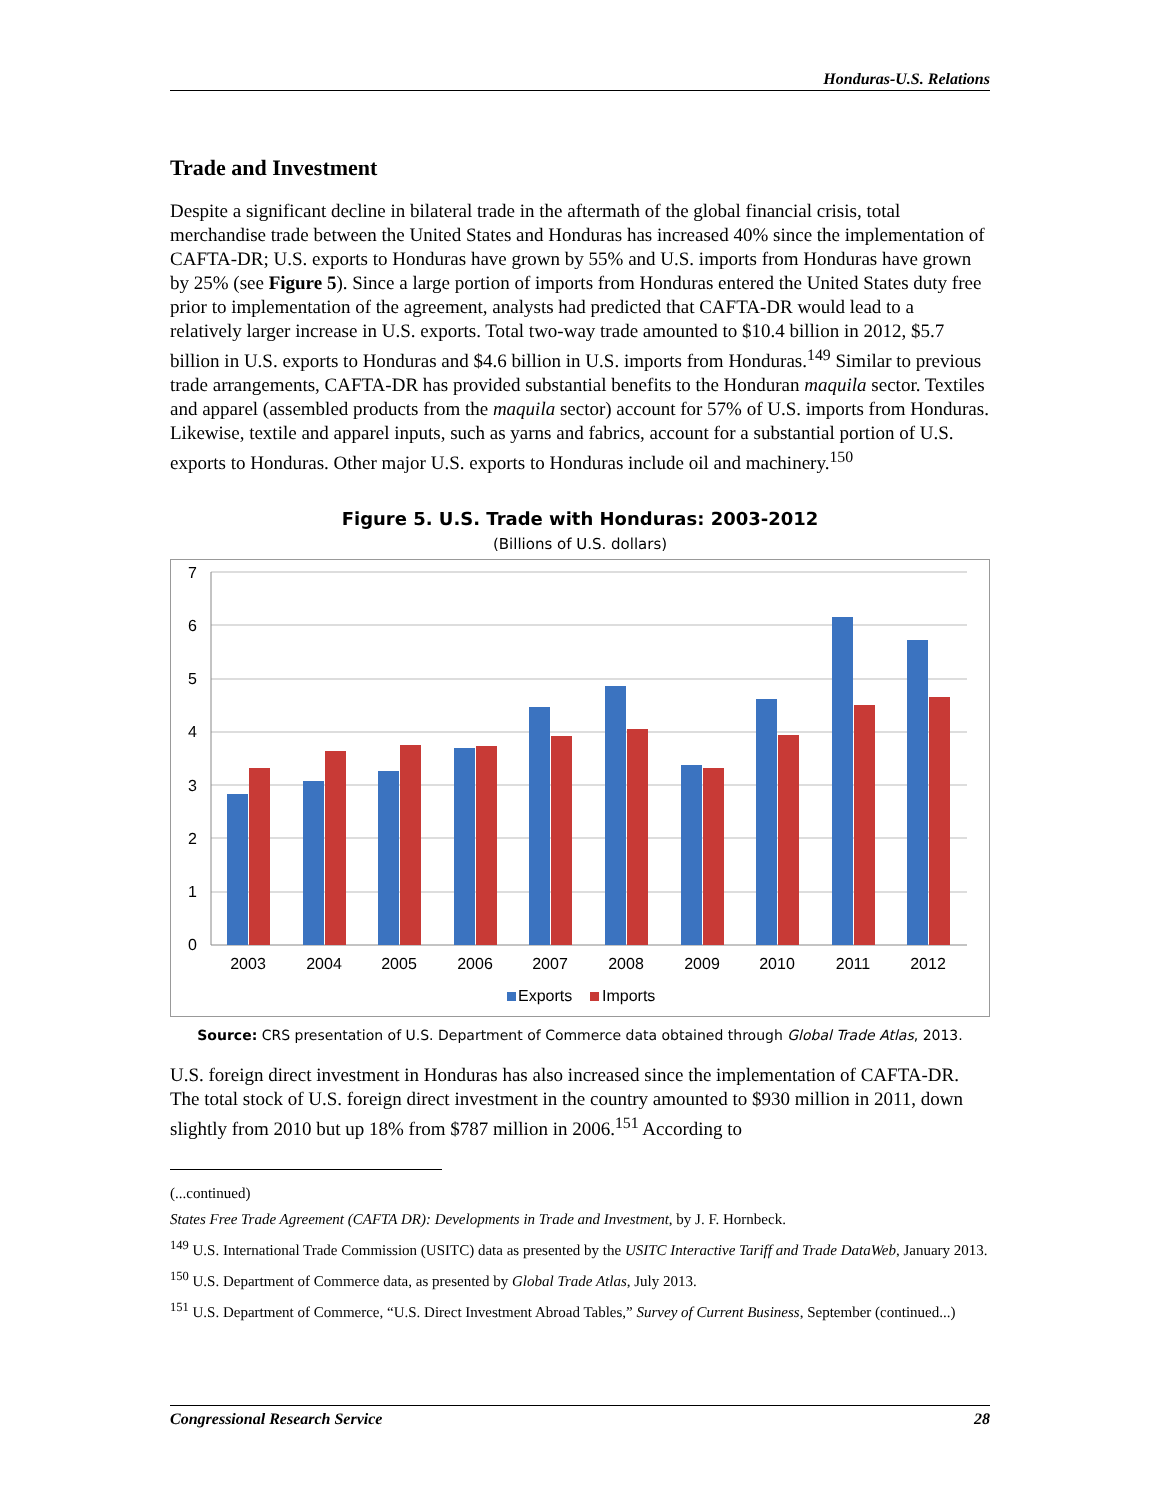Honduras-U.S. Relations
Trade and Investment
Despite a significant decline in bilateral trade in the aftermath of the global financial crisis, total merchandise trade between the United States and Honduras has increased 40% since the implementation of CAFTA-DR; U.S. exports to Honduras have grown by 55% and U.S. imports from Honduras have grown by 25% (see Figure 5). Since a large portion of imports from Honduras entered the United States duty free prior to implementation of the agreement, analysts had predicted that CAFTA-DR would lead to a relatively larger increase in U.S. exports. Total two-way trade amounted to $10.4 billion in 2012, $5.7 billion in U.S. exports to Honduras and $4.6 billion in U.S. imports from Honduras.<sup>149</sup> Similar to previous trade arrangements, CAFTA-DR has provided substantial benefits to the Honduran maquila sector. Textiles and apparel (assembled products from the maquila sector) account for 57% of U.S. imports from Honduras. Likewise, textile and apparel inputs, such as yarns and fabrics, account for a substantial portion of U.S. exports to Honduras. Other major U.S. exports to Honduras include oil and machinery.<sup>150</sup>
Figure 5. U.S. Trade with Honduras: 2003-2012
(Billions of U.S. dollars)
7
6
5
4
3
2
1
0
2003
2004
2005
2006
2007
2008
2009
2010
2011
2012
Exports
Imports
Source: CRS presentation of U.S. Department of Commerce data obtained through Global Trade Atlas, 2013.
U.S. foreign direct investment in Honduras has also increased since the implementation of CAFTA-DR. The total stock of U.S. foreign direct investment in the country amounted to $930 million in 2011, down slightly from 2010 but up 18% from $787 million in 2006.<sup>151</sup> According to
(...continued)
States Free Trade Agreement (CAFTA DR): Developments in Trade and Investment, by J. F. Hornbeck.
<sup>149</sup> U.S. International Trade Commission (USITC) data as presented by the USITC Interactive Tariff and Trade DataWeb, January 2013.
<sup>150</sup> U.S. Department of Commerce data, as presented by Global Trade Atlas, July 2013.
<sup>151</sup> U.S. Department of Commerce, “U.S. Direct Investment Abroad Tables,” Survey of Current Business, September (continued...)
Congressional Research Service 28